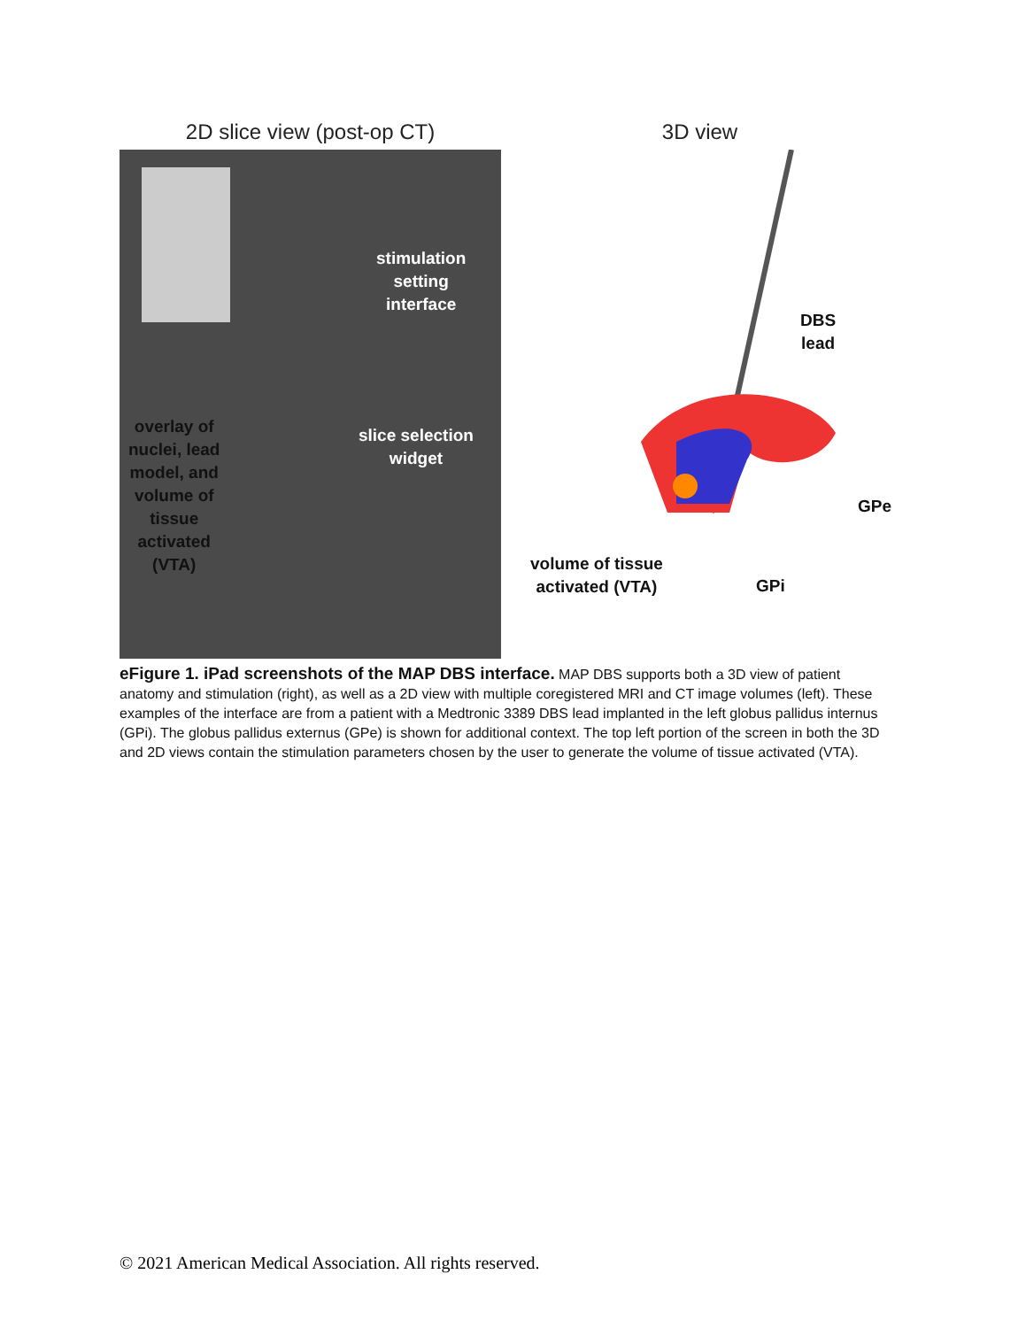2D slice view (post-op CT) 3D view
stimulation
setting
interface
slice selection
widget
overlay of
nuclei, lead
model, and
volume of
tissue
activated
(VTA)
DBS
lead
GPe
GPi
volume of tissue
activated (VTA)
eFigure 1. iPad screenshots of the MAP DBS interface. MAP DBS supports both a 3D view of patient anatomy and stimulation (right), as well as a 2D view with multiple coregistered MRI and CT image volumes (left). These examples of the interface are from a patient with a Medtronic 3389 DBS lead implanted in the left globus pallidus internus (GPi). The globus pallidus externus (GPe) is shown for additional context. The top left portion of the screen in both the 3D and 2D views contain the stimulation parameters chosen by the user to generate the volume of tissue activated (VTA).
© 2021 American Medical Association. All rights reserved.